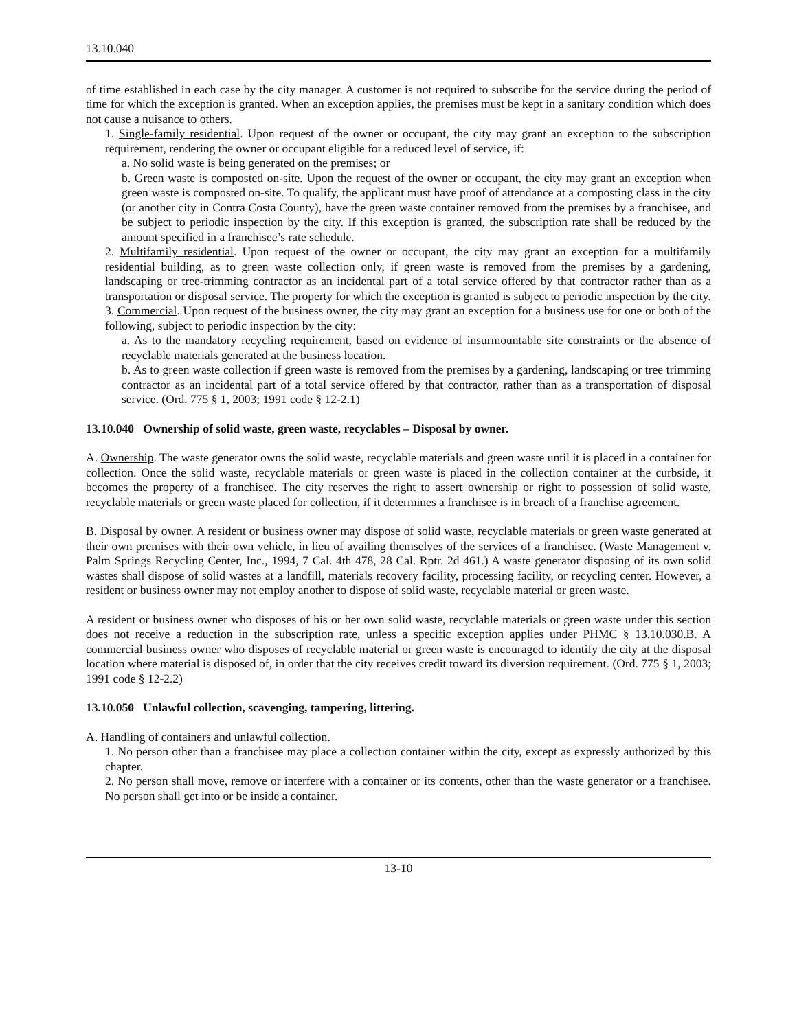13.10.040
of time established in each case by the city manager. A customer is not required to subscribe for the service during the period of time for which the exception is granted. When an exception applies, the premises must be kept in a sanitary condition which does not cause a nuisance to others.
1. Single-family residential. Upon request of the owner or occupant, the city may grant an exception to the subscription requirement, rendering the owner or occupant eligible for a reduced level of service, if:
a. No solid waste is being generated on the premises; or
b. Green waste is composted on-site. Upon the request of the owner or occupant, the city may grant an exception when green waste is composted on-site. To qualify, the applicant must have proof of attendance at a composting class in the city (or another city in Contra Costa County), have the green waste container removed from the premises by a franchisee, and be subject to periodic inspection by the city. If this exception is granted, the subscription rate shall be reduced by the amount specified in a franchisee’s rate schedule.
2. Multifamily residential. Upon request of the owner or occupant, the city may grant an exception for a multifamily residential building, as to green waste collection only, if green waste is removed from the premises by a gardening, landscaping or tree-trimming contractor as an incidental part of a total service offered by that contractor rather than as a transportation or disposal service. The property for which the exception is granted is subject to periodic inspection by the city.
3. Commercial. Upon request of the business owner, the city may grant an exception for a business use for one or both of the following, subject to periodic inspection by the city:
a. As to the mandatory recycling requirement, based on evidence of insurmountable site constraints or the absence of recyclable materials generated at the business location.
b. As to green waste collection if green waste is removed from the premises by a gardening, landscaping or tree trimming contractor as an incidental part of a total service offered by that contractor, rather than as a transportation of disposal service. (Ord. 775 § 1, 2003; 1991 code § 12-2.1)
13.10.040 Ownership of solid waste, green waste, recyclables – Disposal by owner.
A. Ownership. The waste generator owns the solid waste, recyclable materials and green waste until it is placed in a container for collection. Once the solid waste, recyclable materials or green waste is placed in the collection container at the curbside, it becomes the property of a franchisee. The city reserves the right to assert ownership or right to possession of solid waste, recyclable materials or green waste placed for collection, if it determines a franchisee is in breach of a franchise agreement.
B. Disposal by owner. A resident or business owner may dispose of solid waste, recyclable materials or green waste generated at their own premises with their own vehicle, in lieu of availing themselves of the services of a franchisee. (Waste Management v. Palm Springs Recycling Center, Inc., 1994, 7 Cal. 4th 478, 28 Cal. Rptr. 2d 461.) A waste generator disposing of its own solid wastes shall dispose of solid wastes at a landfill, materials recovery facility, processing facility, or recycling center. However, a resident or business owner may not employ another to dispose of solid waste, recyclable material or green waste.
A resident or business owner who disposes of his or her own solid waste, recyclable materials or green waste under this section does not receive a reduction in the subscription rate, unless a specific exception applies under PHMC § 13.10.030.B. A commercial business owner who disposes of recyclable material or green waste is encouraged to identify the city at the disposal location where material is disposed of, in order that the city receives credit toward its diversion requirement. (Ord. 775 § 1, 2003; 1991 code § 12-2.2)
13.10.050 Unlawful collection, scavenging, tampering, littering.
A. Handling of containers and unlawful collection.
1. No person other than a franchisee may place a collection container within the city, except as expressly authorized by this chapter.
2. No person shall move, remove or interfere with a container or its contents, other than the waste generator or a franchisee. No person shall get into or be inside a container.
13-10